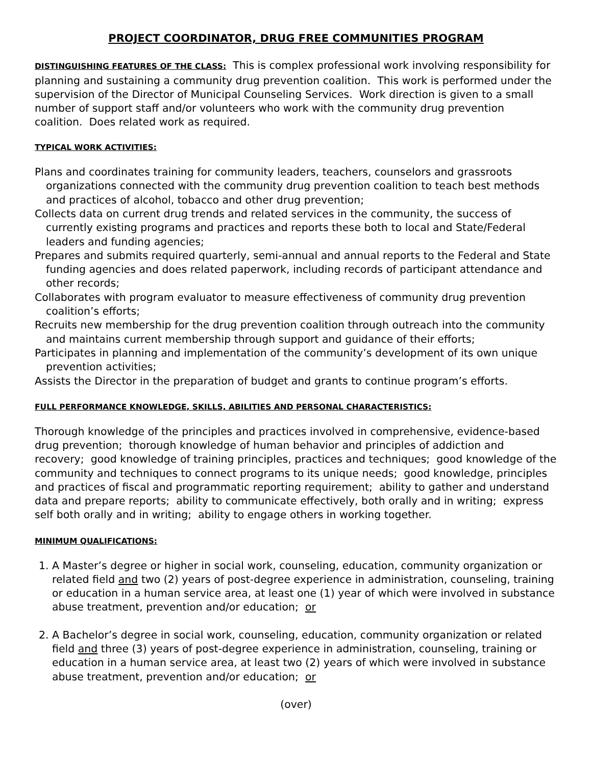PROJECT COORDINATOR, DRUG FREE COMMUNITIES PROGRAM
DISTINGUISHING FEATURES OF THE CLASS:
This is complex professional work involving responsibility for planning and sustaining a community drug prevention coalition. This work is performed under the supervision of the Director of Municipal Counseling Services. Work direction is given to a small number of support staff and/or volunteers who work with the community drug prevention coalition. Does related work as required.
TYPICAL WORK ACTIVITIES:
Plans and coordinates training for community leaders, teachers, counselors and grassroots organizations connected with the community drug prevention coalition to teach best methods and practices of alcohol, tobacco and other drug prevention;
Collects data on current drug trends and related services in the community, the success of currently existing programs and practices and reports these both to local and State/Federal leaders and funding agencies;
Prepares and submits required quarterly, semi-annual and annual reports to the Federal and State funding agencies and does related paperwork, including records of participant attendance and other records;
Collaborates with program evaluator to measure effectiveness of community drug prevention coalition’s efforts;
Recruits new membership for the drug prevention coalition through outreach into the community and maintains current membership through support and guidance of their efforts;
Participates in planning and implementation of the community’s development of its own unique prevention activities;
Assists the Director in the preparation of budget and grants to continue program’s efforts.
FULL PERFORMANCE KNOWLEDGE, SKILLS, ABILITIES AND PERSONAL CHARACTERISTICS:
Thorough knowledge of the principles and practices involved in comprehensive, evidence-based drug prevention; thorough knowledge of human behavior and principles of addiction and recovery; good knowledge of training principles, practices and techniques; good knowledge of the community and techniques to connect programs to its unique needs; good knowledge, principles and practices of fiscal and programmatic reporting requirement; ability to gather and understand data and prepare reports; ability to communicate effectively, both orally and in writing; express self both orally and in writing; ability to engage others in working together.
MINIMUM QUALIFICATIONS:
1. A Master’s degree or higher in social work, counseling, education, community organization or related field and two (2) years of post-degree experience in administration, counseling, training or education in a human service area, at least one (1) year of which were involved in substance abuse treatment, prevention and/or education; or
2. A Bachelor’s degree in social work, counseling, education, community organization or related field and three (3) years of post-degree experience in administration, counseling, training or education in a human service area, at least two (2) years of which were involved in substance abuse treatment, prevention and/or education; or
(over)